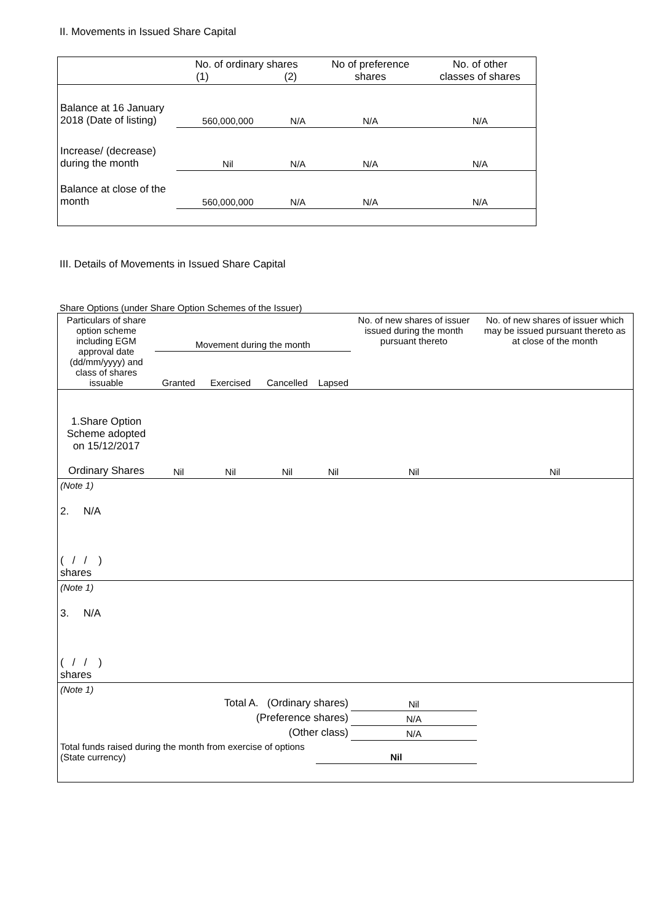II. Movements in Issued Share Capital
| | No. of ordinary shares (1) (2) | | No of preference shares | No. of other classes of shares |
| --- | --- | --- | --- | --- |
| Balance at 16 January 2018 (Date of listing) | 560,000,000 | N/A | N/A | N/A |
| Increase/ (decrease) during the month | Nil | N/A | N/A | N/A |
| Balance at close of the month | 560,000,000 | N/A | N/A | N/A |
III. Details of Movements in Issued Share Capital
Share Options (under Share Option Schemes of the Issuer)
| Particulars of share option scheme including EGM approval date (dd/mm/yyyy) and class of shares issuable | Movement during the month | | | | No. of new shares of issuer issued during the month pursuant thereto | No. of new shares of issuer which may be issued pursuant thereto as at close of the month |
| --- | --- | --- | --- | --- | --- | --- |
| | Granted | Exercised | Cancelled | Lapsed | | |
| 1.Share Option Scheme adopted on 15/12/2017 Ordinary Shares | Nil | Nil | Nil | Nil | Nil | Nil |
| (Note 1) | | | | | | |
| 2. N/A ( / / ) shares | | | | | | |
| (Note 1) | | | | | | |
| 3. N/A ( / / ) shares | | | | | | |
| (Note 1) | | | | | | |
| Total A. (Ordinary shares) | | | | | Nil | |
| (Preference shares) | | | | | N/A | |
| (Other class) | | | | | N/A | |
| Total funds raised during the month from exercise of options (State currency) | | | | Nil | | |